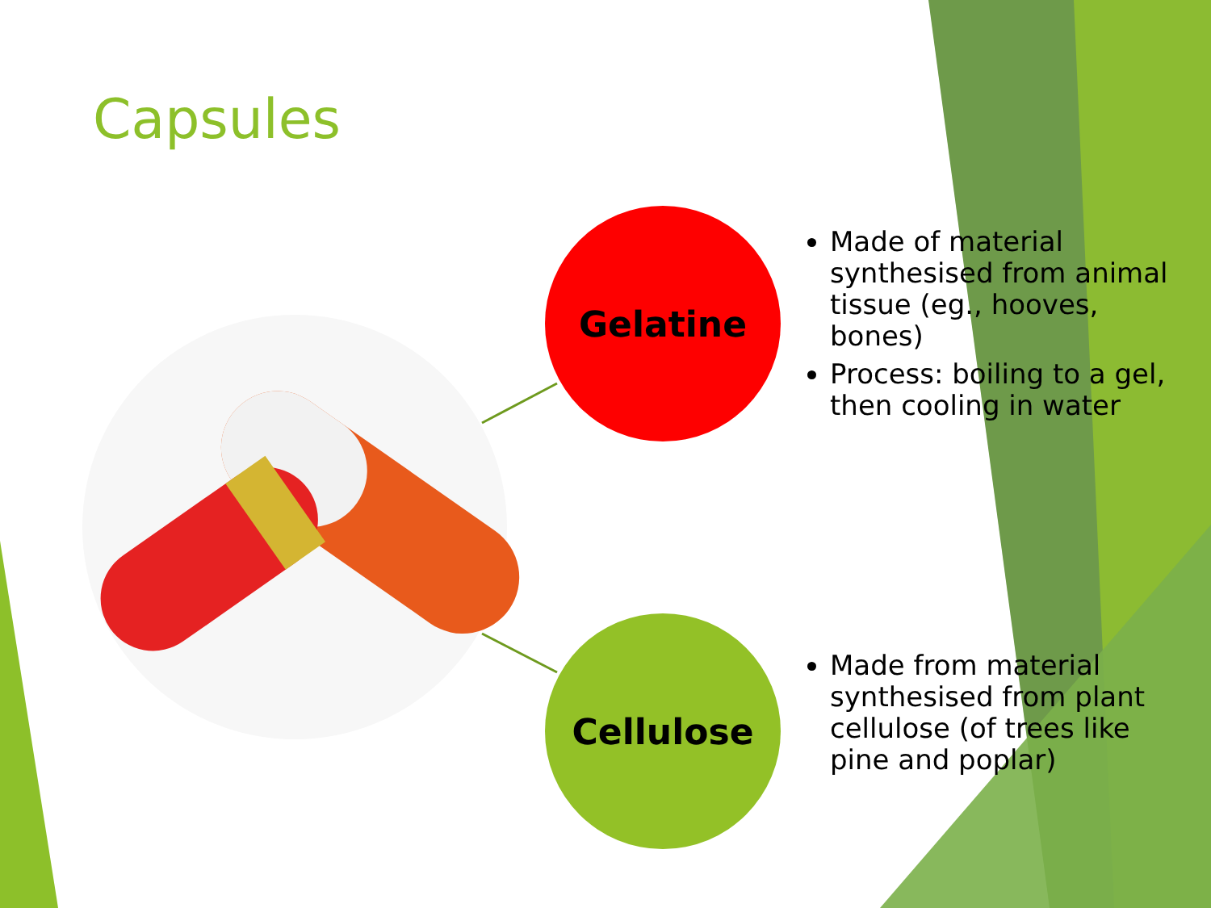Capsules
Gelatine
Cellulose
Made of material synthesised from animal tissue (eg., hooves, bones)
Process: boiling to a gel, then cooling in water
Made from material synthesised from plant cellulose (of trees like pine and poplar)